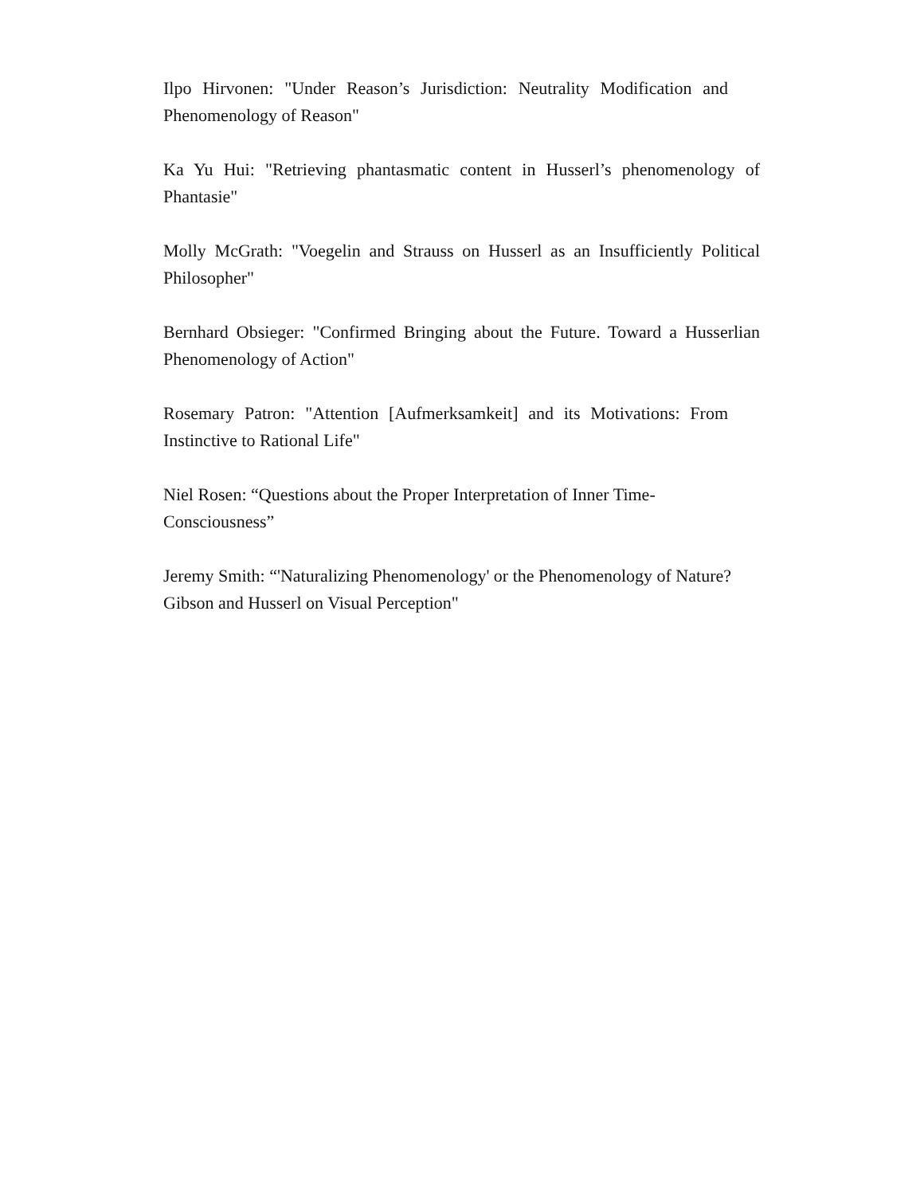Ilpo Hirvonen: "Under Reason’s Jurisdiction: Neutrality Modification and Phenomenology of Reason"
Ka Yu Hui: "Retrieving phantasmatic content in Husserl’s phenomenology of Phantasie"
Molly McGrath: "Voegelin and Strauss on Husserl as an Insufficiently Political Philosopher"
Bernhard Obsieger: "Confirmed Bringing about the Future. Toward a Husserlian Phenomenology of Action"
Rosemary Patron: "Attention [Aufmerksamkeit] and its Motivations: From Instinctive to Rational Life"
Niel Rosen: “Questions about the Proper Interpretation of Inner Time-
Consciousness”
Jeremy Smith: “'Naturalizing Phenomenology' or the Phenomenology of Nature?
Gibson and Husserl on Visual Perception"